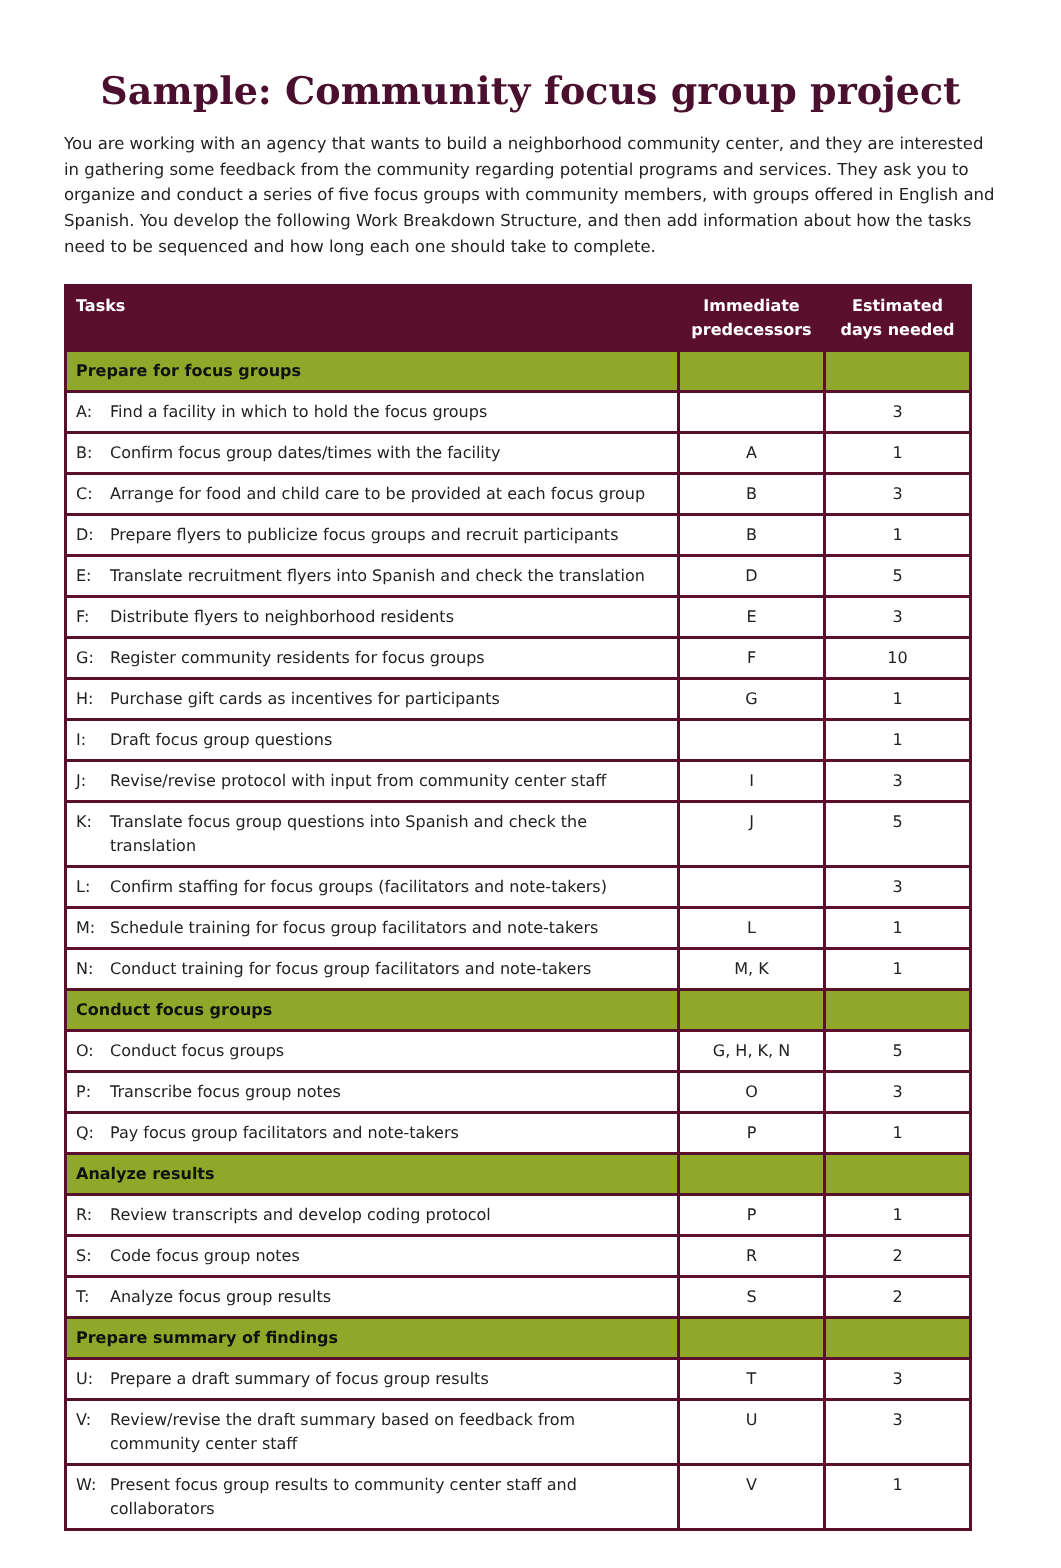Sample: Community focus group project
You are working with an agency that wants to build a neighborhood community center, and they are interested in gathering some feedback from the community regarding potential programs and services. They ask you to organize and conduct a series of five focus groups with community members, with groups offered in English and Spanish. You develop the following Work Breakdown Structure, and then add information about how the tasks need to be sequenced and how long each one should take to complete.
| Tasks | Immediate predecessors | Estimated days needed |
| --- | --- | --- |
| Prepare for focus groups | | |
| A: Find a facility in which to hold the focus groups | | 3 |
| B: Confirm focus group dates/times with the facility | A | 1 |
| C: Arrange for food and child care to be provided at each focus group | B | 3 |
| D: Prepare flyers to publicize focus groups and recruit participants | B | 1 |
| E: Translate recruitment flyers into Spanish and check the translation | D | 5 |
| F: Distribute flyers to neighborhood residents | E | 3 |
| G: Register community residents for focus groups | F | 10 |
| H: Purchase gift cards as incentives for participants | G | 1 |
| I: Draft focus group questions | | 1 |
| J: Revise/revise protocol with input from community center staff | I | 3 |
| K: Translate focus group questions into Spanish and check the translation | J | 5 |
| L: Confirm staffing for focus groups (facilitators and note-takers) | | 3 |
| M: Schedule training for focus group facilitators and note-takers | L | 1 |
| N: Conduct training for focus group facilitators and note-takers | M, K | 1 |
| Conduct focus groups | | |
| O: Conduct focus groups | G, H, K, N | 5 |
| P: Transcribe focus group notes | O | 3 |
| Q: Pay focus group facilitators and note-takers | P | 1 |
| Analyze results | | |
| R: Review transcripts and develop coding protocol | P | 1 |
| S: Code focus group notes | R | 2 |
| T: Analyze focus group results | S | 2 |
| Prepare summary of findings | | |
| U: Prepare a draft summary of focus group results | T | 3 |
| V: Review/revise the draft summary based on feedback from community center staff | U | 3 |
| W: Present focus group results to community center staff and collaborators | V | 1 |